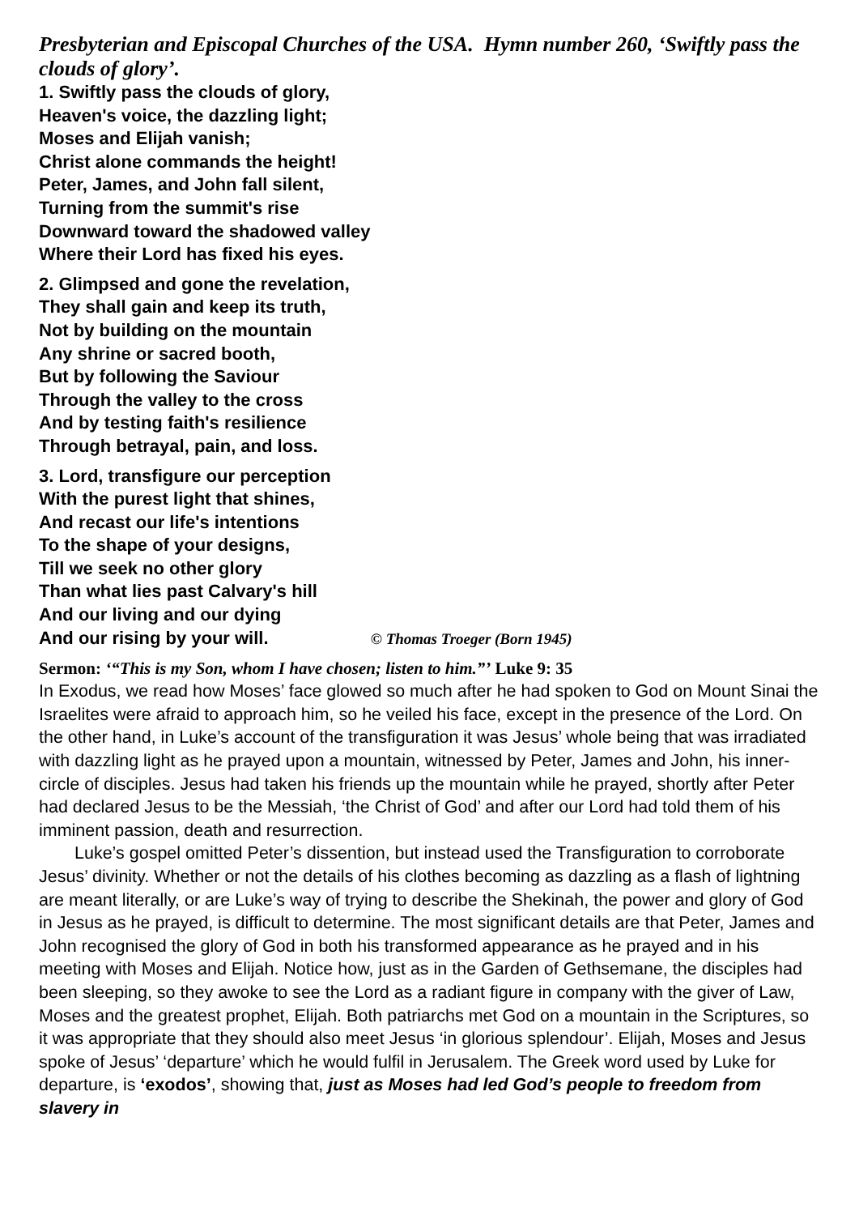Presbyterian and Episcopal Churches of the USA. Hymn number 260, ‘Swiftly pass the clouds of glory’.
1. Swiftly pass the clouds of glory,
Heaven's voice, the dazzling light;
Moses and Elijah vanish;
Christ alone commands the height!
Peter, James, and John fall silent,
Turning from the summit's rise
Downward toward the shadowed valley
Where their Lord has fixed his eyes.
2. Glimpsed and gone the revelation,
They shall gain and keep its truth,
Not by building on the mountain
Any shrine or sacred booth,
But by following the Saviour
Through the valley to the cross
And by testing faith's resilience
Through betrayal, pain, and loss.
3. Lord, transfigure our perception
With the purest light that shines,
And recast our life's intentions
To the shape of your designs,
Till we seek no other glory
Than what lies past Calvary's hill
And our living and our dying
And our rising by your will. © Thomas Troeger (Born 1945)
Sermon: ‘“This is my Son, whom I have chosen; listen to him.”’ Luke 9: 35
In Exodus, we read how Moses’ face glowed so much after he had spoken to God on Mount Sinai the Israelites were afraid to approach him, so he veiled his face, except in the presence of the Lord. On the other hand, in Luke’s account of the transfiguration it was Jesus’ whole being that was irradiated with dazzling light as he prayed upon a mountain, witnessed by Peter, James and John, his inner-circle of disciples. Jesus had taken his friends up the mountain while he prayed, shortly after Peter had declared Jesus to be the Messiah, ‘the Christ of God’ and after our Lord had told them of his imminent passion, death and resurrection.
Luke’s gospel omitted Peter’s dissention, but instead used the Transfiguration to corroborate Jesus’ divinity. Whether or not the details of his clothes becoming as dazzling as a flash of lightning are meant literally, or are Luke’s way of trying to describe the Shekinah, the power and glory of God in Jesus as he prayed, is difficult to determine. The most significant details are that Peter, James and John recognised the glory of God in both his transformed appearance as he prayed and in his meeting with Moses and Elijah. Notice how, just as in the Garden of Gethsemane, the disciples had been sleeping, so they awoke to see the Lord as a radiant figure in company with the giver of Law, Moses and the greatest prophet, Elijah. Both patriarchs met God on a mountain in the Scriptures, so it was appropriate that they should also meet Jesus ‘in glorious splendour’. Elijah, Moses and Jesus spoke of Jesus’ ‘departure’ which he would fulfil in Jerusalem. The Greek word used by Luke for departure, is ‘exodos’, showing that, just as Moses had led God’s people to freedom from slavery in